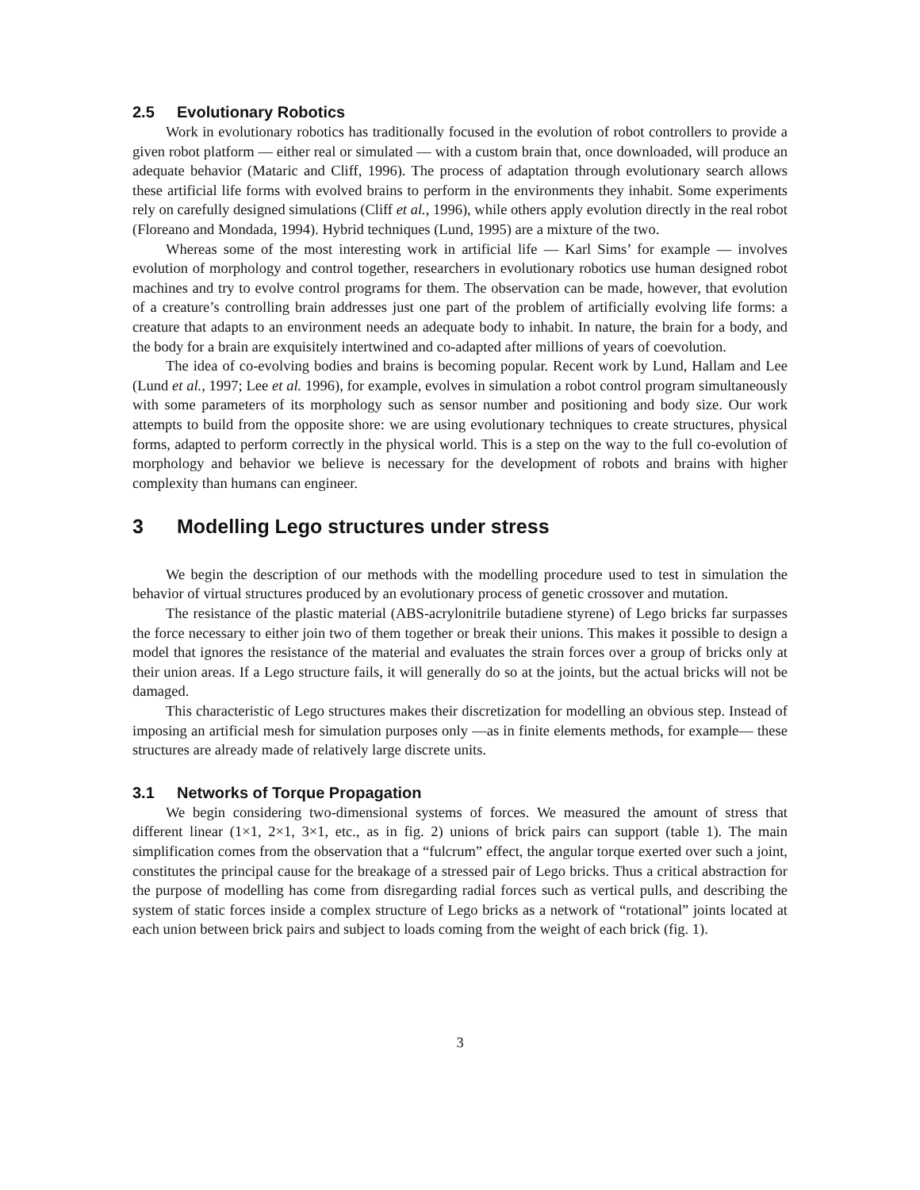2.5 Evolutionary Robotics
Work in evolutionary robotics has traditionally focused in the evolution of robot controllers to provide a given robot platform — either real or simulated — with a custom brain that, once downloaded, will produce an adequate behavior (Mataric and Cliff, 1996). The process of adaptation through evolutionary search allows these artificial life forms with evolved brains to perform in the environments they inhabit. Some experiments rely on carefully designed simulations (Cliff et al., 1996), while others apply evolution directly in the real robot (Floreano and Mondada, 1994). Hybrid techniques (Lund, 1995) are a mixture of the two.
Whereas some of the most interesting work in artificial life — Karl Sims’ for example — involves evolution of morphology and control together, researchers in evolutionary robotics use human designed robot machines and try to evolve control programs for them. The observation can be made, however, that evolution of a creature’s controlling brain addresses just one part of the problem of artificially evolving life forms: a creature that adapts to an environment needs an adequate body to inhabit. In nature, the brain for a body, and the body for a brain are exquisitely intertwined and co-adapted after millions of years of coevolution.
The idea of co-evolving bodies and brains is becoming popular. Recent work by Lund, Hallam and Lee (Lund et al., 1997; Lee et al. 1996), for example, evolves in simulation a robot control program simultaneously with some parameters of its morphology such as sensor number and positioning and body size. Our work attempts to build from the opposite shore: we are using evolutionary techniques to create structures, physical forms, adapted to perform correctly in the physical world. This is a step on the way to the full co-evolution of morphology and behavior we believe is necessary for the development of robots and brains with higher complexity than humans can engineer.
3 Modelling Lego structures under stress
We begin the description of our methods with the modelling procedure used to test in simulation the behavior of virtual structures produced by an evolutionary process of genetic crossover and mutation.
The resistance of the plastic material (ABS-acrylonitrile butadiene styrene) of Lego bricks far surpasses the force necessary to either join two of them together or break their unions. This makes it possible to design a model that ignores the resistance of the material and evaluates the strain forces over a group of bricks only at their union areas. If a Lego structure fails, it will generally do so at the joints, but the actual bricks will not be damaged.
This characteristic of Lego structures makes their discretization for modelling an obvious step. Instead of imposing an artificial mesh for simulation purposes only —as in finite elements methods, for example— these structures are already made of relatively large discrete units.
3.1 Networks of Torque Propagation
We begin considering two-dimensional systems of forces. We measured the amount of stress that different linear (1×1, 2×1, 3×1, etc., as in fig. 2) unions of brick pairs can support (table 1). The main simplification comes from the observation that a “fulcrum” effect, the angular torque exerted over such a joint, constitutes the principal cause for the breakage of a stressed pair of Lego bricks. Thus a critical abstraction for the purpose of modelling has come from disregarding radial forces such as vertical pulls, and describing the system of static forces inside a complex structure of Lego bricks as a network of “rotational” joints located at each union between brick pairs and subject to loads coming from the weight of each brick (fig. 1).
3